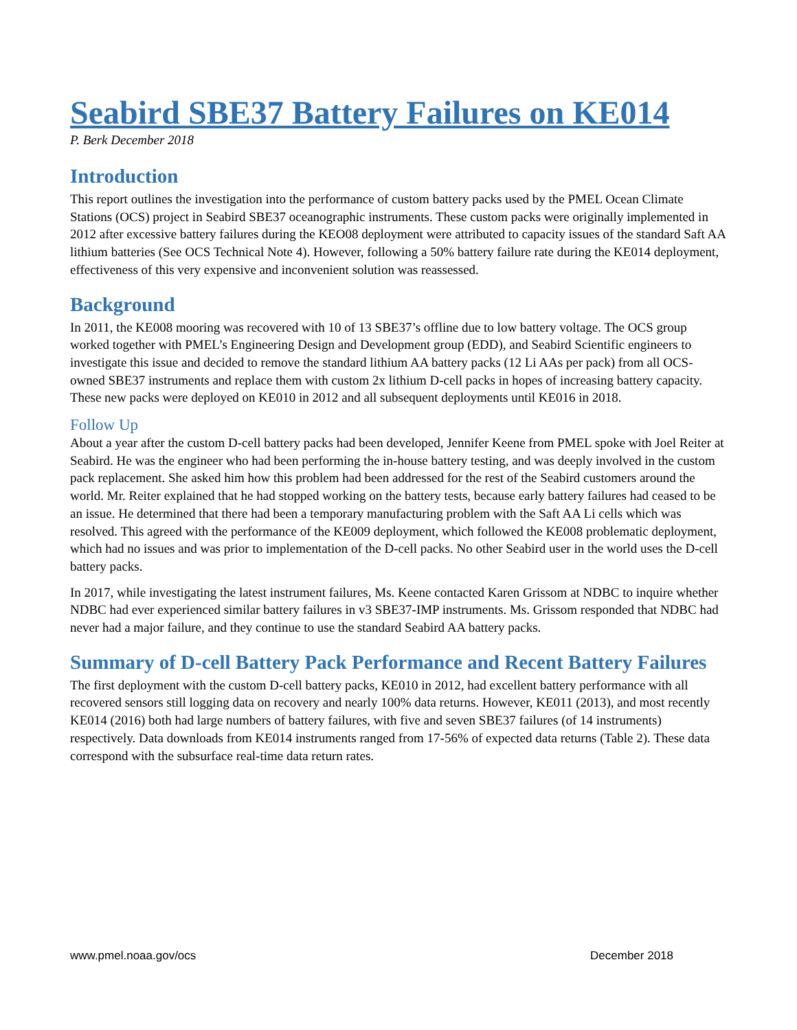Seabird SBE37 Battery Failures on KE014
P. Berk December 2018
Introduction
This report outlines the investigation into the performance of custom battery packs used by the PMEL Ocean Climate Stations (OCS) project in Seabird SBE37 oceanographic instruments. These custom packs were originally implemented in 2012 after excessive battery failures during the KEO08 deployment were attributed to capacity issues of the standard Saft AA lithium batteries (See OCS Technical Note 4). However, following a 50% battery failure rate during the KE014 deployment, effectiveness of this very expensive and inconvenient solution was reassessed.
Background
In 2011, the KE008 mooring was recovered with 10 of 13 SBE37’s offline due to low battery voltage. The OCS group worked together with PMEL’s Engineering Design and Development group (EDD), and Seabird Scientific engineers to investigate this issue and decided to remove the standard lithium AA battery packs (12 Li AAs per pack) from all OCS-owned SBE37 instruments and replace them with custom 2x lithium D-cell packs in hopes of increasing battery capacity. These new packs were deployed on KE010 in 2012 and all subsequent deployments until KE016 in 2018.
Follow Up
About a year after the custom D-cell battery packs had been developed, Jennifer Keene from PMEL spoke with Joel Reiter at Seabird. He was the engineer who had been performing the in-house battery testing, and was deeply involved in the custom pack replacement. She asked him how this problem had been addressed for the rest of the Seabird customers around the world. Mr. Reiter explained that he had stopped working on the battery tests, because early battery failures had ceased to be an issue. He determined that there had been a temporary manufacturing problem with the Saft AA Li cells which was resolved. This agreed with the performance of the KE009 deployment, which followed the KE008 problematic deployment, which had no issues and was prior to implementation of the D-cell packs. No other Seabird user in the world uses the D-cell battery packs.
In 2017, while investigating the latest instrument failures, Ms. Keene contacted Karen Grissom at NDBC to inquire whether NDBC had ever experienced similar battery failures in v3 SBE37-IMP instruments. Ms. Grissom responded that NDBC had never had a major failure, and they continue to use the standard Seabird AA battery packs.
Summary of D-cell Battery Pack Performance and Recent Battery Failures
The first deployment with the custom D-cell battery packs, KE010 in 2012, had excellent battery performance with all recovered sensors still logging data on recovery and nearly 100% data returns. However, KE011 (2013), and most recently KE014 (2016) both had large numbers of battery failures, with five and seven SBE37 failures (of 14 instruments) respectively. Data downloads from KE014 instruments ranged from 17-56% of expected data returns (Table 2). These data correspond with the subsurface real-time data return rates.
www.pmel.noaa.gov/ocs December 2018